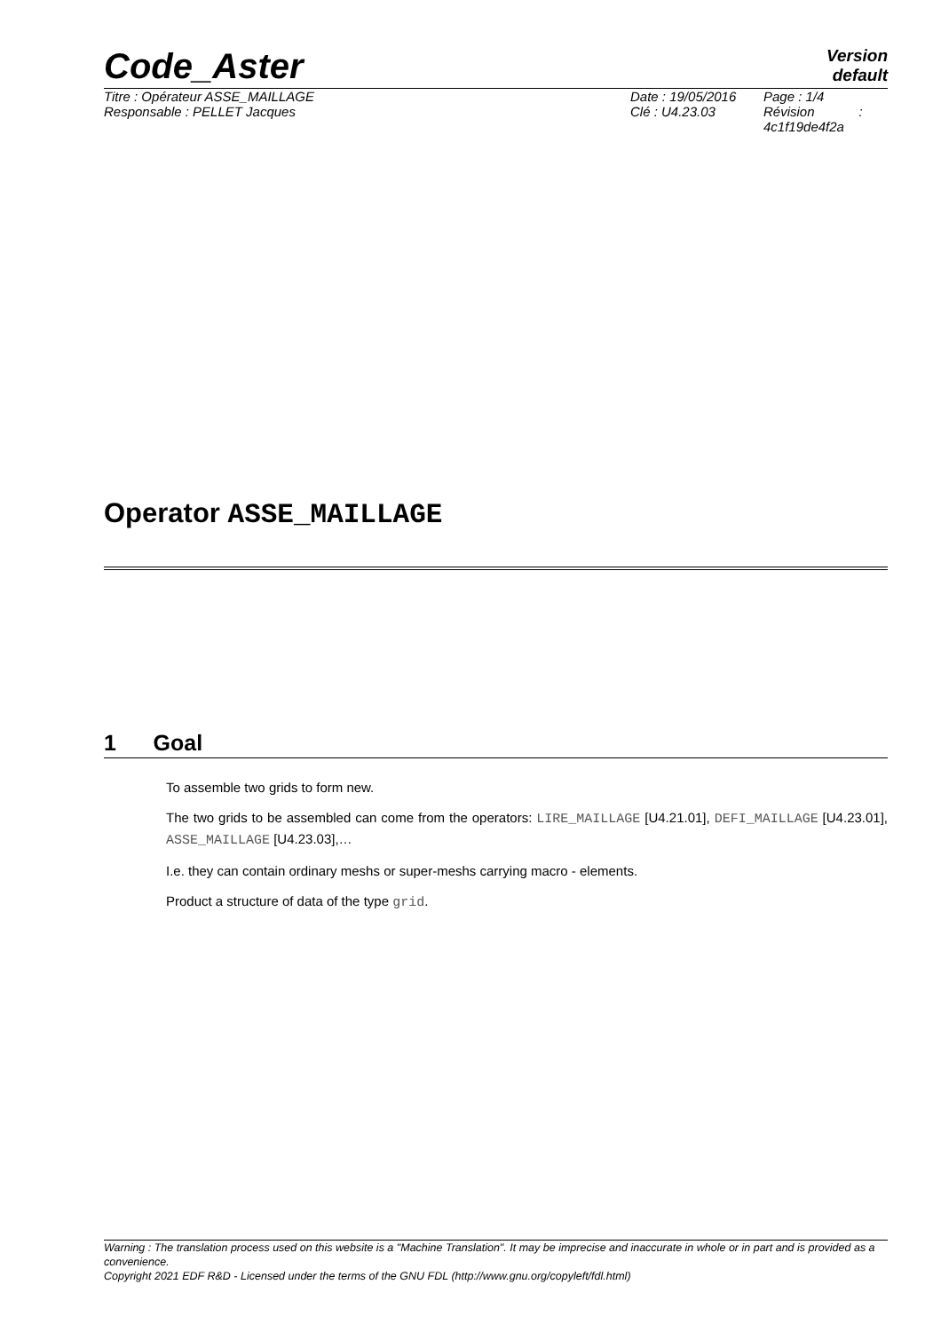Code_Aster
Version
default
| Titre : Opérateur ASSE_MAILLAGE | Date : 19/05/2016 | Page : 1/4 |
| Responsable : PELLET Jacques | Clé : U4.23.03 | Révision : 4c1f19de4f2a |
Operator ASSE_MAILLAGE
1 Goal
To assemble two grids to form new.
The two grids to be assembled can come from the operators: LIRE_MAILLAGE [U4.21.01], DEFI_MAILLAGE [U4.23.01], ASSE_MAILLAGE [U4.23.03],…
I.e. they can contain ordinary meshs or super-meshs carrying macro - elements.
Product a structure of data of the type grid.
Warning : The translation process used on this website is a "Machine Translation". It may be imprecise and inaccurate in whole or in part and is provided as a convenience.
Copyright 2021 EDF R&D - Licensed under the terms of the GNU FDL (http://www.gnu.org/copyleft/fdl.html)